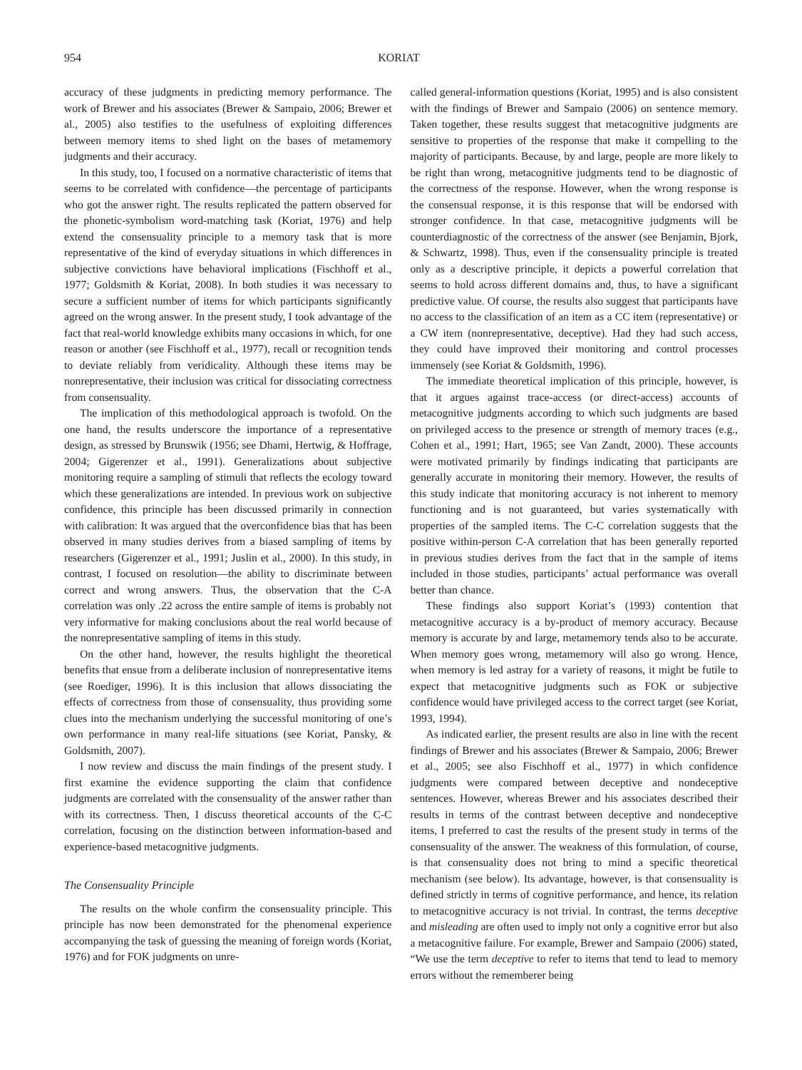954 KORIAT
accuracy of these judgments in predicting memory performance. The work of Brewer and his associates (Brewer & Sampaio, 2006; Brewer et al., 2005) also testifies to the usefulness of exploiting differences between memory items to shed light on the bases of metamemory judgments and their accuracy.
In this study, too, I focused on a normative characteristic of items that seems to be correlated with confidence—the percentage of participants who got the answer right. The results replicated the pattern observed for the phonetic-symbolism word-matching task (Koriat, 1976) and help extend the consensuality principle to a memory task that is more representative of the kind of everyday situations in which differences in subjective convictions have behavioral implications (Fischhoff et al., 1977; Goldsmith & Koriat, 2008). In both studies it was necessary to secure a sufficient number of items for which participants significantly agreed on the wrong answer. In the present study, I took advantage of the fact that real-world knowledge exhibits many occasions in which, for one reason or another (see Fischhoff et al., 1977), recall or recognition tends to deviate reliably from veridicality. Although these items may be nonrepresentative, their inclusion was critical for dissociating correctness from consensuality.
The implication of this methodological approach is twofold. On the one hand, the results underscore the importance of a representative design, as stressed by Brunswik (1956; see Dhami, Hertwig, & Hoffrage, 2004; Gigerenzer et al., 1991). Generalizations about subjective monitoring require a sampling of stimuli that reflects the ecology toward which these generalizations are intended. In previous work on subjective confidence, this principle has been discussed primarily in connection with calibration: It was argued that the overconfidence bias that has been observed in many studies derives from a biased sampling of items by researchers (Gigerenzer et al., 1991; Juslin et al., 2000). In this study, in contrast, I focused on resolution—the ability to discriminate between correct and wrong answers. Thus, the observation that the C-A correlation was only .22 across the entire sample of items is probably not very informative for making conclusions about the real world because of the nonrepresentative sampling of items in this study.
On the other hand, however, the results highlight the theoretical benefits that ensue from a deliberate inclusion of nonrepresentative items (see Roediger, 1996). It is this inclusion that allows dissociating the effects of correctness from those of consensuality, thus providing some clues into the mechanism underlying the successful monitoring of one’s own performance in many real-life situations (see Koriat, Pansky, & Goldsmith, 2007).
I now review and discuss the main findings of the present study. I first examine the evidence supporting the claim that confidence judgments are correlated with the consensuality of the answer rather than with its correctness. Then, I discuss theoretical accounts of the C-C correlation, focusing on the distinction between information-based and experience-based metacognitive judgments.
The Consensuality Principle
The results on the whole confirm the consensuality principle. This principle has now been demonstrated for the phenomenal experience accompanying the task of guessing the meaning of foreign words (Koriat, 1976) and for FOK judgments on unre-
called general-information questions (Koriat, 1995) and is also consistent with the findings of Brewer and Sampaio (2006) on sentence memory. Taken together, these results suggest that metacognitive judgments are sensitive to properties of the response that make it compelling to the majority of participants. Because, by and large, people are more likely to be right than wrong, metacognitive judgments tend to be diagnostic of the correctness of the response. However, when the wrong response is the consensual response, it is this response that will be endorsed with stronger confidence. In that case, metacognitive judgments will be counterdiagnostic of the correctness of the answer (see Benjamin, Bjork, & Schwartz, 1998). Thus, even if the consensuality principle is treated only as a descriptive principle, it depicts a powerful correlation that seems to hold across different domains and, thus, to have a significant predictive value. Of course, the results also suggest that participants have no access to the classification of an item as a CC item (representative) or a CW item (nonrepresentative, deceptive). Had they had such access, they could have improved their monitoring and control processes immensely (see Koriat & Goldsmith, 1996).
The immediate theoretical implication of this principle, however, is that it argues against trace-access (or direct-access) accounts of metacognitive judgments according to which such judgments are based on privileged access to the presence or strength of memory traces (e.g., Cohen et al., 1991; Hart, 1965; see Van Zandt, 2000). These accounts were motivated primarily by findings indicating that participants are generally accurate in monitoring their memory. However, the results of this study indicate that monitoring accuracy is not inherent to memory functioning and is not guaranteed, but varies systematically with properties of the sampled items. The C-C correlation suggests that the positive within-person C-A correlation that has been generally reported in previous studies derives from the fact that in the sample of items included in those studies, participants’ actual performance was overall better than chance.
These findings also support Koriat’s (1993) contention that metacognitive accuracy is a by-product of memory accuracy. Because memory is accurate by and large, metamemory tends also to be accurate. When memory goes wrong, metamemory will also go wrong. Hence, when memory is led astray for a variety of reasons, it might be futile to expect that metacognitive judgments such as FOK or subjective confidence would have privileged access to the correct target (see Koriat, 1993, 1994).
As indicated earlier, the present results are also in line with the recent findings of Brewer and his associates (Brewer & Sampaio, 2006; Brewer et al., 2005; see also Fischhoff et al., 1977) in which confidence judgments were compared between deceptive and nondeceptive sentences. However, whereas Brewer and his associates described their results in terms of the contrast between deceptive and nondeceptive items, I preferred to cast the results of the present study in terms of the consensuality of the answer. The weakness of this formulation, of course, is that consensuality does not bring to mind a specific theoretical mechanism (see below). Its advantage, however, is that consensuality is defined strictly in terms of cognitive performance, and hence, its relation to metacognitive accuracy is not trivial. In contrast, the terms deceptive and misleading are often used to imply not only a cognitive error but also a metacognitive failure. For example, Brewer and Sampaio (2006) stated, “We use the term deceptive to refer to items that tend to lead to memory errors without the rememberer being